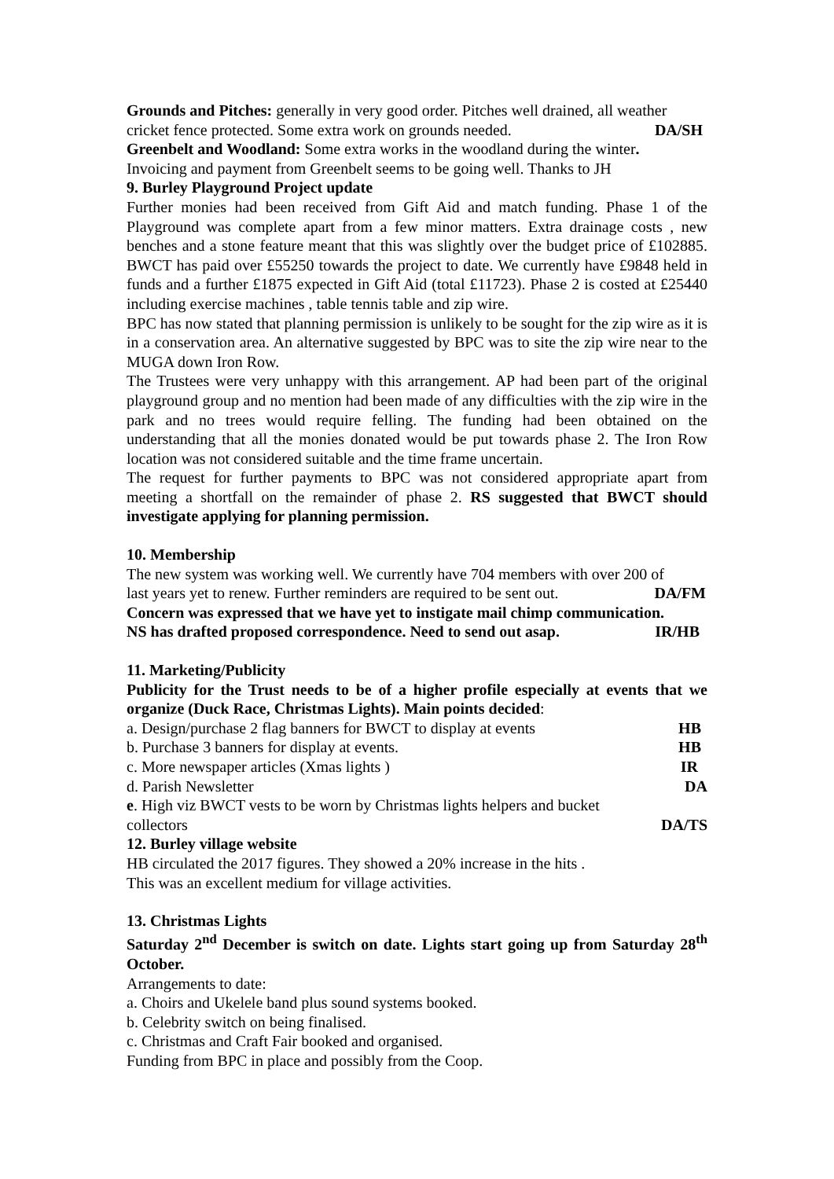Grounds and Pitches: generally in very good order. Pitches well drained, all weather
cricket fence protected. Some extra work on grounds needed. DA/SH
Greenbelt and Woodland: Some extra works in the woodland during the winter.
Invoicing and payment from Greenbelt seems to be going well. Thanks to JH
9. Burley Playground Project update
Further monies had been received from Gift Aid and match funding. Phase 1 of the Playground was complete apart from a few minor matters. Extra drainage costs , new benches and a stone feature meant that this was slightly over the budget price of £102885. BWCT has paid over £55250 towards the project to date. We currently have £9848 held in funds and a further £1875 expected in Gift Aid (total £11723). Phase 2 is costed at £25440 including exercise machines , table tennis table and zip wire.
BPC has now stated that planning permission is unlikely to be sought for the zip wire as it is in a conservation area. An alternative suggested by BPC was to site the zip wire near to the MUGA down Iron Row.
The Trustees were very unhappy with this arrangement. AP had been part of the original playground group and no mention had been made of any difficulties with the zip wire in the park and no trees would require felling. The funding had been obtained on the understanding that all the monies donated would be put towards phase 2. The Iron Row location was not considered suitable and the time frame uncertain.
The request for further payments to BPC was not considered appropriate apart from meeting a shortfall on the remainder of phase 2. RS suggested that BWCT should investigate applying for planning permission.
10. Membership
The new system was working well. We currently have 704 members with over 200 of
last years yet to renew. Further reminders are required to be sent out. DA/FM
Concern was expressed that we have yet to instigate mail chimp communication.
NS has drafted proposed correspondence. Need to send out asap. IR/HB
11. Marketing/Publicity
Publicity for the Trust needs to be of a higher profile especially at events that we organize (Duck Race, Christmas Lights). Main points decided:
a. Design/purchase 2 flag banners for BWCT to display at events HB
b. Purchase 3 banners for display at events. HB
c. More newspaper articles (Xmas lights ) IR
d. Parish Newsletter DA
e. High viz BWCT vests to be worn by Christmas lights helpers and bucket
collectors DA/TS
12. Burley village website
HB circulated the 2017 figures. They showed a 20% increase in the hits .
This was an excellent medium for village activities.
13. Christmas Lights
Saturday 2<sup>nd</sup> December is switch on date. Lights start going up from Saturday 28<sup>th</sup> October.
Arrangements to date:
a. Choirs and Ukelele band plus sound systems booked.
b. Celebrity switch on being finalised.
c. Christmas and Craft Fair booked and organised.
Funding from BPC in place and possibly from the Coop.